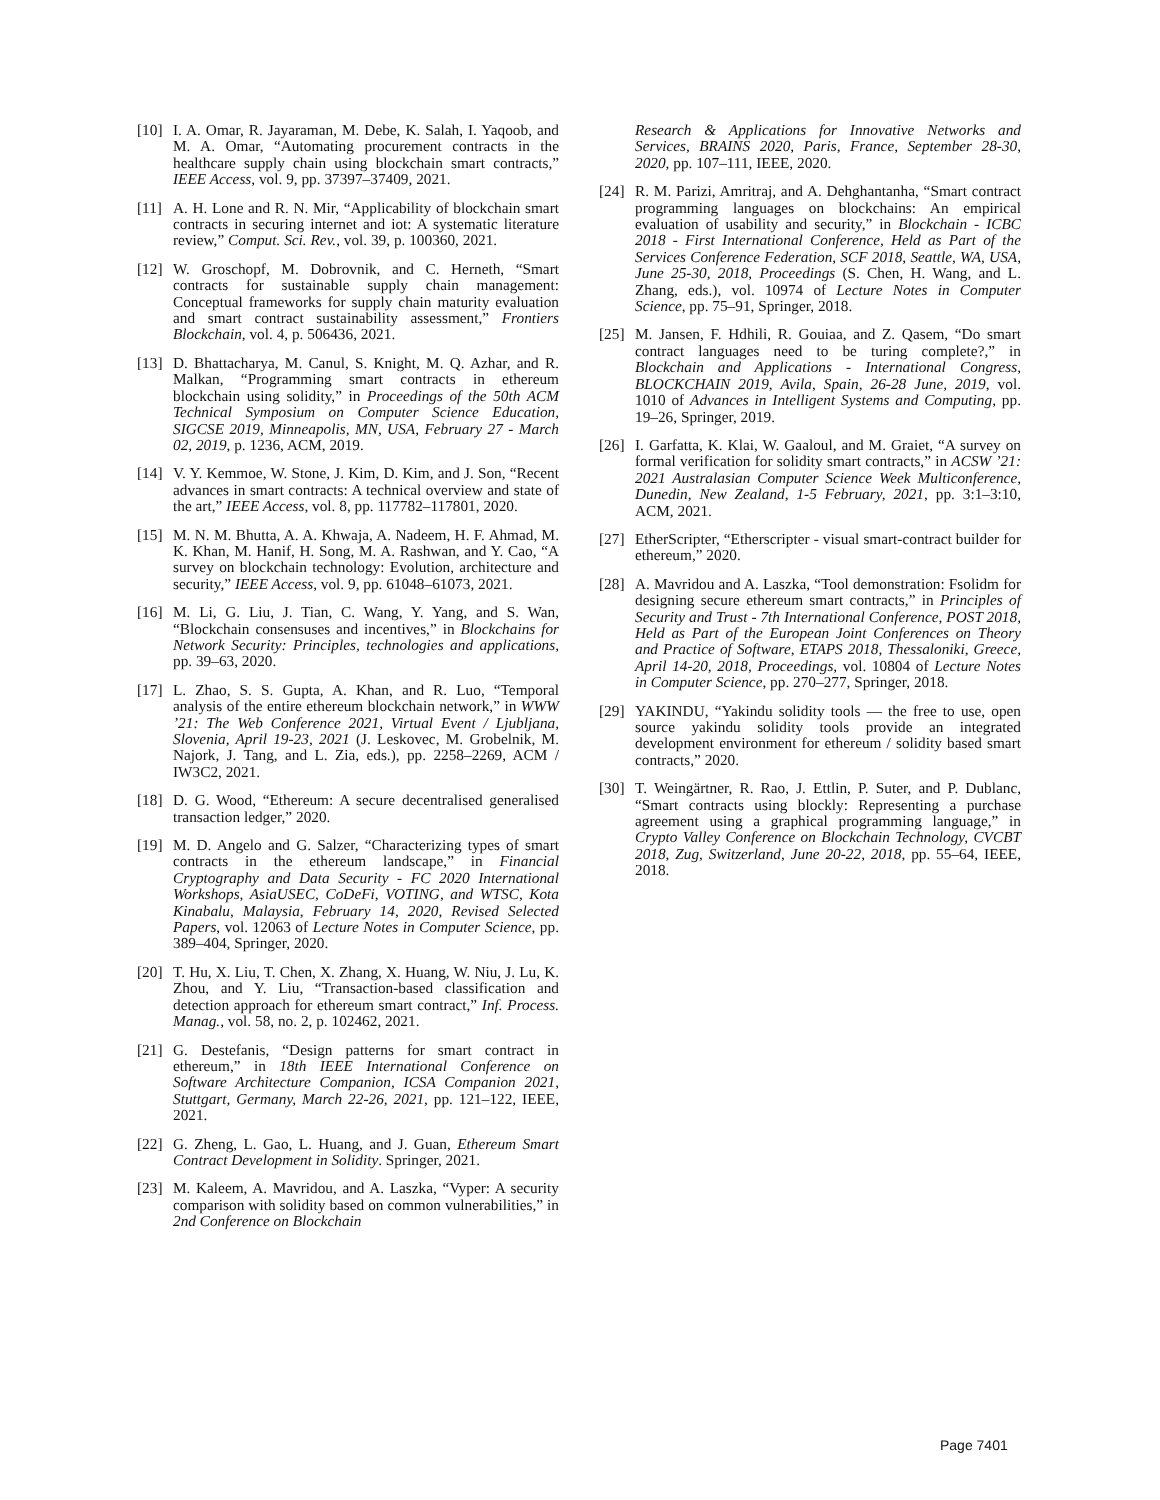[10] I. A. Omar, R. Jayaraman, M. Debe, K. Salah, I. Yaqoob, and M. A. Omar, “Automating procurement contracts in the healthcare supply chain using blockchain smart contracts,” IEEE Access, vol. 9, pp. 37397–37409, 2021.
[11] A. H. Lone and R. N. Mir, “Applicability of blockchain smart contracts in securing internet and iot: A systematic literature review,” Comput. Sci. Rev., vol. 39, p. 100360, 2021.
[12] W. Groschopf, M. Dobrovnik, and C. Herneth, “Smart contracts for sustainable supply chain management: Conceptual frameworks for supply chain maturity evaluation and smart contract sustainability assessment,” Frontiers Blockchain, vol. 4, p. 506436, 2021.
[13] D. Bhattacharya, M. Canul, S. Knight, M. Q. Azhar, and R. Malkan, “Programming smart contracts in ethereum blockchain using solidity,” in Proceedings of the 50th ACM Technical Symposium on Computer Science Education, SIGCSE 2019, Minneapolis, MN, USA, February 27 - March 02, 2019, p. 1236, ACM, 2019.
[14] V. Y. Kemmoe, W. Stone, J. Kim, D. Kim, and J. Son, “Recent advances in smart contracts: A technical overview and state of the art,” IEEE Access, vol. 8, pp. 117782–117801, 2020.
[15] M. N. M. Bhutta, A. A. Khwaja, A. Nadeem, H. F. Ahmad, M. K. Khan, M. Hanif, H. Song, M. A. Rashwan, and Y. Cao, “A survey on blockchain technology: Evolution, architecture and security,” IEEE Access, vol. 9, pp. 61048–61073, 2021.
[16] M. Li, G. Liu, J. Tian, C. Wang, Y. Yang, and S. Wan, “Blockchain consensuses and incentives,” in Blockchains for Network Security: Principles, technologies and applications, pp. 39–63, 2020.
[17] L. Zhao, S. S. Gupta, A. Khan, and R. Luo, “Temporal analysis of the entire ethereum blockchain network,” in WWW ’21: The Web Conference 2021, Virtual Event / Ljubljana, Slovenia, April 19-23, 2021 (J. Leskovec, M. Grobelnik, M. Najork, J. Tang, and L. Zia, eds.), pp. 2258–2269, ACM / IW3C2, 2021.
[18] D. G. Wood, “Ethereum: A secure decentralised generalised transaction ledger,” 2020.
[19] M. D. Angelo and G. Salzer, “Characterizing types of smart contracts in the ethereum landscape,” in Financial Cryptography and Data Security - FC 2020 International Workshops, AsiaUSEC, CoDeFi, VOTING, and WTSC, Kota Kinabalu, Malaysia, February 14, 2020, Revised Selected Papers, vol. 12063 of Lecture Notes in Computer Science, pp. 389–404, Springer, 2020.
[20] T. Hu, X. Liu, T. Chen, X. Zhang, X. Huang, W. Niu, J. Lu, K. Zhou, and Y. Liu, “Transaction-based classification and detection approach for ethereum smart contract,” Inf. Process. Manag., vol. 58, no. 2, p. 102462, 2021.
[21] G. Destefanis, “Design patterns for smart contract in ethereum,” in 18th IEEE International Conference on Software Architecture Companion, ICSA Companion 2021, Stuttgart, Germany, March 22-26, 2021, pp. 121–122, IEEE, 2021.
[22] G. Zheng, L. Gao, L. Huang, and J. Guan, Ethereum Smart Contract Development in Solidity. Springer, 2021.
[23] M. Kaleem, A. Mavridou, and A. Laszka, “Vyper: A security comparison with solidity based on common vulnerabilities,” in 2nd Conference on Blockchain
Research & Applications for Innovative Networks and Services, BRAINS 2020, Paris, France, September 28-30, 2020, pp. 107–111, IEEE, 2020.
[24] R. M. Parizi, Amritraj, and A. Dehghantanha, “Smart contract programming languages on blockchains: An empirical evaluation of usability and security,” in Blockchain - ICBC 2018 - First International Conference, Held as Part of the Services Conference Federation, SCF 2018, Seattle, WA, USA, June 25-30, 2018, Proceedings (S. Chen, H. Wang, and L. Zhang, eds.), vol. 10974 of Lecture Notes in Computer Science, pp. 75–91, Springer, 2018.
[25] M. Jansen, F. Hdhili, R. Gouiaa, and Z. Qasem, “Do smart contract languages need to be turing complete?,” in Blockchain and Applications - International Congress, BLOCKCHAIN 2019, Avila, Spain, 26-28 June, 2019, vol. 1010 of Advances in Intelligent Systems and Computing, pp. 19–26, Springer, 2019.
[26] I. Garfatta, K. Klai, W. Gaaloul, and M. Graiet, “A survey on formal verification for solidity smart contracts,” in ACSW ’21: 2021 Australasian Computer Science Week Multiconference, Dunedin, New Zealand, 1-5 February, 2021, pp. 3:1–3:10, ACM, 2021.
[27] EtherScripter, “Etherscripter - visual smart-contract builder for ethereum,” 2020.
[28] A. Mavridou and A. Laszka, “Tool demonstration: Fsolidm for designing secure ethereum smart contracts,” in Principles of Security and Trust - 7th International Conference, POST 2018, Held as Part of the European Joint Conferences on Theory and Practice of Software, ETAPS 2018, Thessaloniki, Greece, April 14-20, 2018, Proceedings, vol. 10804 of Lecture Notes in Computer Science, pp. 270–277, Springer, 2018.
[29] YAKINDU, “Yakindu solidity tools — the free to use, open source yakindu solidity tools provide an integrated development environment for ethereum / solidity based smart contracts,” 2020.
[30] T. Weingärtner, R. Rao, J. Ettlin, P. Suter, and P. Dublanc, “Smart contracts using blockly: Representing a purchase agreement using a graphical programming language,” in Crypto Valley Conference on Blockchain Technology, CVCBT 2018, Zug, Switzerland, June 20-22, 2018, pp. 55–64, IEEE, 2018.
Page 7401